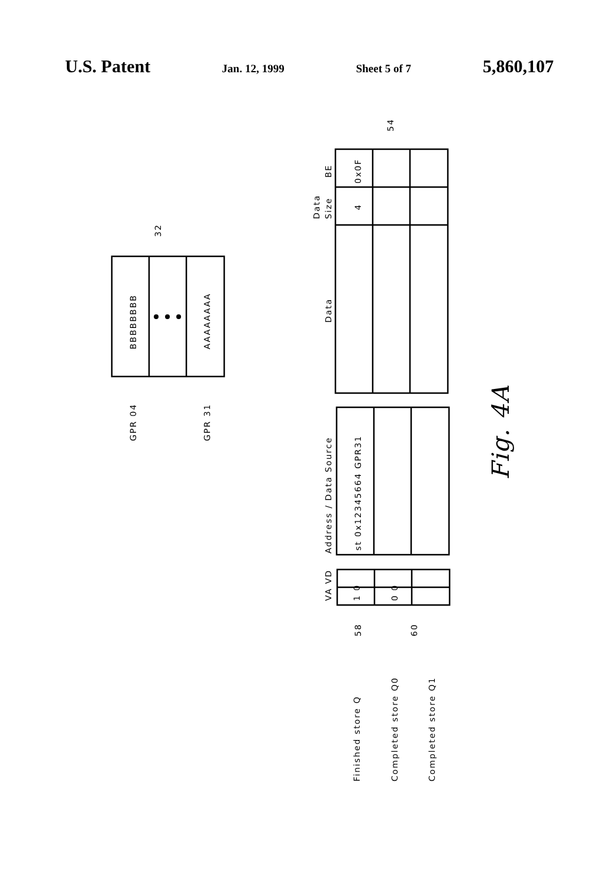U.S. Patent Jan. 12, 1999 Sheet 5 of 7 5,860,107
BBBBBBBB
AAAAAAAA
GPR 04
GPR 31
Data
Data
Size
BE
0x0F
4
Address / Data Source
st 0x12345664 GPR31
VA VD
1 0
0 0
Finished store Q
Completed store Q0
Completed store Q1
32
54
58
60
Fig. 4A